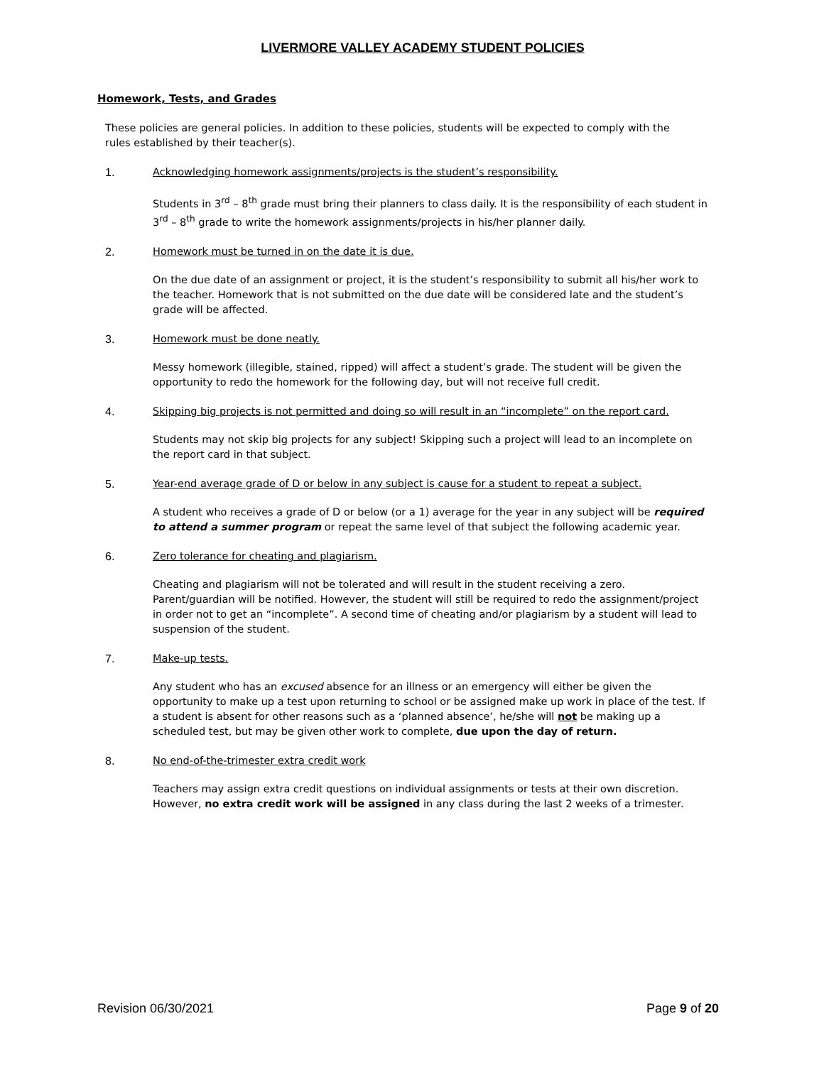LIVERMORE VALLEY ACADEMY STUDENT POLICIES
Homework, Tests, and Grades
These policies are general policies. In addition to these policies, students will be expected to comply with the rules established by their teacher(s).
1. Acknowledging homework assignments/projects is the student’s responsibility.
Students in 3<sup>rd</sup> – 8<sup>th</sup> grade must bring their planners to class daily. It is the responsibility of each student in 3<sup>rd</sup> – 8<sup>th</sup> grade to write the homework assignments/projects in his/her planner daily.
2. Homework must be turned in on the date it is due.
On the due date of an assignment or project, it is the student’s responsibility to submit all his/her work to the teacher. Homework that is not submitted on the due date will be considered late and the student’s grade will be affected.
3. Homework must be done neatly.
Messy homework (illegible, stained, ripped) will affect a student’s grade. The student will be given the opportunity to redo the homework for the following day, but will not receive full credit.
4. Skipping big projects is not permitted and doing so will result in an “incomplete” on the report card.
Students may not skip big projects for any subject! Skipping such a project will lead to an incomplete on the report card in that subject.
5. Year-end average grade of D or below in any subject is cause for a student to repeat a subject.
A student who receives a grade of D or below (or a 1) average for the year in any subject will be required to attend a summer program or repeat the same level of that subject the following academic year.
6. Zero tolerance for cheating and plagiarism.
Cheating and plagiarism will not be tolerated and will result in the student receiving a zero. Parent/guardian will be notified. However, the student will still be required to redo the assignment/project in order not to get an “incomplete”. A second time of cheating and/or plagiarism by a student will lead to suspension of the student.
7. Make-up tests.
Any student who has an excused absence for an illness or an emergency will either be given the opportunity to make up a test upon returning to school or be assigned make up work in place of the test. If a student is absent for other reasons such as a ‘planned absence’, he/she will not be making up a scheduled test, but may be given other work to complete, due upon the day of return.
8. No end-of-the-trimester extra credit work
Teachers may assign extra credit questions on individual assignments or tests at their own discretion. However, no extra credit work will be assigned in any class during the last 2 weeks of a trimester.
Revision 06/30/2021 Page 9 of 20